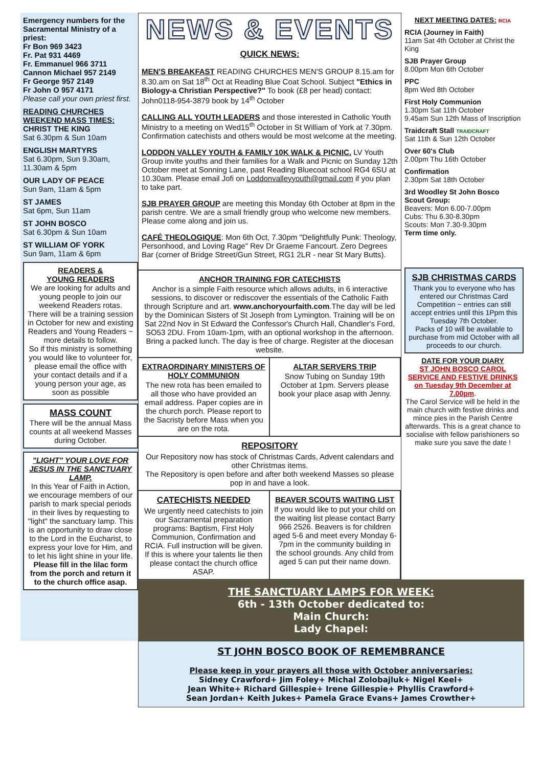Emergency numbers for the Sacramental Ministry of a priest:
Fr Bon 969 3423
Fr. Pat 931 4469
Fr. Emmanuel 966 3711
Cannon Michael 957 2149
Fr George 957 2149
Fr John O 957 4171
Please call your own priest first.
READING CHURCHES WEEKEND MASS TIMES:
CHRIST THE KING
Sat 6.30pm & Sun 10am
ENGLISH MARTYRS
Sat 6.30pm, Sun 9.30am, 11.30am & 5pm
OUR LADY OF PEACE
Sun 9am, 11am & 5pm
ST JAMES
Sat 6pm, Sun 11am
ST JOHN BOSCO
Sat 6.30pm & Sun 10am
ST WILLIAM OF YORK
Sun 9am, 11am & 6pm
READERS &
YOUNG READERS
We are looking for adults and young people to join our weekend Readers rotas.
There will be a training session in October for new and existing Readers and Young Readers ~ more details to follow.
So if this ministry is something you would like to volunteer for, please email the office with your contact details and if a young person your age, as soon as possible
MASS COUNT
There will be the annual Mass counts at all weekend Masses during October.
"LIGHT" YOUR LOVE FOR JESUS IN THE SANCTUARY LAMP.
In this Year of Faith in Action, we encourage members of our parish to mark special periods in their lives by requesting to "light" the sanctuary lamp. This is an opportunity to draw close to the Lord in the Eucharist, to express your love for Him, and to let his light shine in your life. Please fill in the lilac form from the porch and return it to the church office asap.
NEWS & EVENTS
QUICK NEWS:
MEN'S BREAKFAST READING CHURCHES MEN'S GROUP 8.15.am for 8.30.am on Sat 18<sup>th</sup> Oct at Reading Blue Coat School. Subject "Ethics in Biology-a Christian Perspective?" To book (£8 per head) contact: John0118-954-3879 book by 14<sup>th</sup> October
CALLING ALL YOUTH LEADERS and those interested in Catholic Youth Ministry to a meeting on Wed15<sup>th</sup> October in St William of York at 7.30pm. Confirmation catechists and others would be most welcome at the meeting.
LODDON VALLEY YOUTH & FAMILY 10K WALK & PICNIC. LV Youth Group invite youths and their families for a Walk and Picnic on Sunday 12th October meet at Sonning Lane, past Reading Bluecoat school RG4 6SU at 10.30am. Please email Jofi on Loddonvalleyyouth@gmail.com if you plan to take part.
SJB PRAYER GROUP are meeting this Monday 6th October at 8pm in the parish centre. We are a small friendly group who welcome new members. Please come along and join us.
CAFÉ THEOLOGIQUE: Mon 6th Oct, 7.30pm "Delightfully Punk: Theology, Personhood, and Loving Rage" Rev Dr Graeme Fancourt. Zero Degrees Bar (corner of Bridge Street/Gun Street, RG1 2LR - near St Mary Butts).
ANCHOR TRAINING FOR CATECHISTS
Anchor is a simple Faith resource which allows adults, in 6 interactive sessions, to discover or rediscover the essentials of the Catholic Faith through Scripture and art. www.anchoryourfaith.com.The day will be led by the Dominican Sisters of St Joseph from Lymington. Training will be on Sat 22nd Nov in St Edward the Confessor's Church Hall, Chandler's Ford, SO53 2DU. From 10am-1pm, with an optional workshop in the afternoon. Bring a packed lunch. The day is free of charge. Register at the diocesan website.
EXTRAORDINARY MINISTERS OF HOLY COMMUNION
The new rota has been emailed to all those who have provided an email address. Paper copies are in the church porch. Please report to the Sacristy before Mass when you are on the rota.
ALTAR SERVERS TRIP
Snow Tubing on Sunday 19th October at 1pm. Servers please book your place asap with Jenny.
REPOSITORY
Our Repository now has stock of Christmas Cards, Advent calendars and other Christmas items.
The Repository is open before and after both weekend Masses so please pop in and have a look.
CATECHISTS NEEDED
We urgently need catechists to join our Sacramental preparation programs: Baptism, First Holy Communion, Confirmation and RCIA. Full instruction will be given. If this is where your talents lie then please contact the church office ASAP.
BEAVER SCOUTS WAITING LIST
If you would like to put your child on the waiting list please contact Barry 966 2526. Beavers is for children aged 5-6 and meet every Monday 6-7pm in the community building in the school grounds. Any child from aged 5 can put their name down.
NEXT MEETING DATES: RCIA
RCIA (Journey in Faith)
11am Sat 4th October at Christ the King
SJB Prayer Group
8.00pm Mon 6th October
PPC
8pm Wed 8th October
First Holy Communion
1.30pm Sat 11th October
9.45am Sun 12th Mass of Inscription
Traidcraft Stall TRAIDCRAFT
Sat 11th & Sun 12th October
Over 60's Club
2.00pm Thu 16th October
Confirmation
2.30pm Sat 18th October
3rd Woodley St John Bosco Scout Group:
Beavers: Mon 6.00-7.00pm
Cubs: Thu 6.30-8.30pm
Scouts: Mon 7.30-9.30pm
Term time only.
SJB CHRISTMAS CARDS
Thank you to everyone who has entered our Christmas Card Competition ~ entries can still accept entries until this 1Ppm this Tuesday 7th October.
Packs of 10 will be available to purchase from mid October with all proceeds to our church.
DATE FOR YOUR DIARY
ST JOHN BOSCO CAROL SERVICE AND FESTIVE DRINKS on Tuesday 9th December at 7.00pm.
The Carol Service will be held in the main church with festive drinks and mince pies in the Parish Centre afterwards. This is a great chance to socialise with fellow parishioners so make sure you save the date !
THE SANCTUARY LAMPS FOR WEEK:
6th - 13th October dedicated to:
Main Church:
Lady Chapel:
ST JOHN BOSCO BOOK OF REMEMBRANCE
Please keep in your prayers all those with October anniversaries:
Sidney Crawford+ Jim Foley+ Michal Zolobajluk+ Nigel Keel+
Jean White+ Richard Gillespie+ Irene Gillespie+ Phyllis Crawford+
Sean Jordan+ Keith Jukes+ Pamela Grace Evans+ James Crowther+